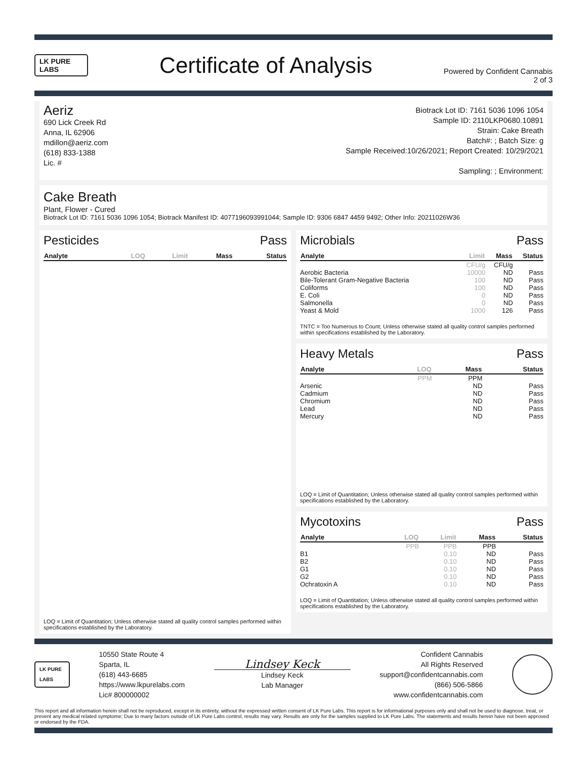LK PURE LABS
Certificate of Analysis
Powered by Confident Cannabis
2 of 3
Aeriz
690 Lick Creek Rd
Anna, IL 62906
mdillon@aeriz.com
(618) 833-1388
Lic. #
Biotrack Lot ID: 7161 5036 1096 1054
Sample ID: 2110LKP0680.10891
Strain: Cake Breath
Batch#: ; Batch Size: g
Sample Received:10/26/2021; Report Created: 10/29/2021
Sampling: ; Environment:
Cake Breath
Plant, Flower - Cured
Biotrack Lot ID: 7161 5036 1096 1054; Biotrack Manifest ID: 4077196093991044; Sample ID: 9306 6847 4459 9492; Other Info: 20211026W36
Pesticides Pass
| Analyte | LOQ | Limit | Mass | Status |
| --- | --- | --- | --- | --- |
LOQ = Limit of Quantitation; Unless otherwise stated all quality control samples performed within specifications established by the Laboratory.
Microbials Pass
| Analyte | Limit | Mass | Status |
| --- | --- | --- | --- |
| | CFU/g | CFU/g | |
| Aerobic Bacteria | 10000 | ND | Pass |
| Bile-Tolerant Gram-Negative Bacteria | 100 | ND | Pass |
| Coliforms | 100 | ND | Pass |
| E. Coli | 0 | ND | Pass |
| Salmonella | 0 | ND | Pass |
| Yeast & Mold | 1000 | 126 | Pass |
TNTC = Too Numerous to Count; Unless otherwise stated all quality control samples performed within specifications established by the Laboratory.
Heavy Metals Pass
| Analyte | LOQ | Mass | Status |
| --- | --- | --- | --- |
| | PPM | PPM | |
| Arsenic | | ND | Pass |
| Cadmium | | ND | Pass |
| Chromium | | ND | Pass |
| Lead | | ND | Pass |
| Mercury | | ND | Pass |
LOQ = Limit of Quantitation; Unless otherwise stated all quality control samples performed within specifications established by the Laboratory.
Mycotoxins Pass
| Analyte | LOQ | Limit | Mass | Status |
| --- | --- | --- | --- | --- |
| | PPB | PPB | PPB | |
| B1 | | 0.10 | ND | Pass |
| B2 | | 0.10 | ND | Pass |
| G1 | | 0.10 | ND | Pass |
| G2 | | 0.10 | ND | Pass |
| Ochratoxin A | | 0.10 | ND | Pass |
LOQ = Limit of Quantitation; Unless otherwise stated all quality control samples performed within specifications established by the Laboratory.
LK PURE LABS
10550 State Route 4
Sparta, IL
(618) 443-6685
https://www.lkpurelabs.com
Lic# 800000002
Lindsey Keck
Lindsey Keck
Lab Manager
Confident Cannabis
All Rights Reserved
support@confidentcannabis.com
(866) 506-5866
www.confidentcannabis.com
This report and all information herein shall not be reproduced, except in its entirety, without the expressed written consent of LK Pure Labs. This report is for informational purposes only and shall not be used to diagnose, treat, or prevent any medical related symptome; Due to many factors outside of LK Pure Labs control, results may vary. Results are only for the samples supplied to LK Pure Labs. The statements and results herein have not been approved or endorsed by the FDA.